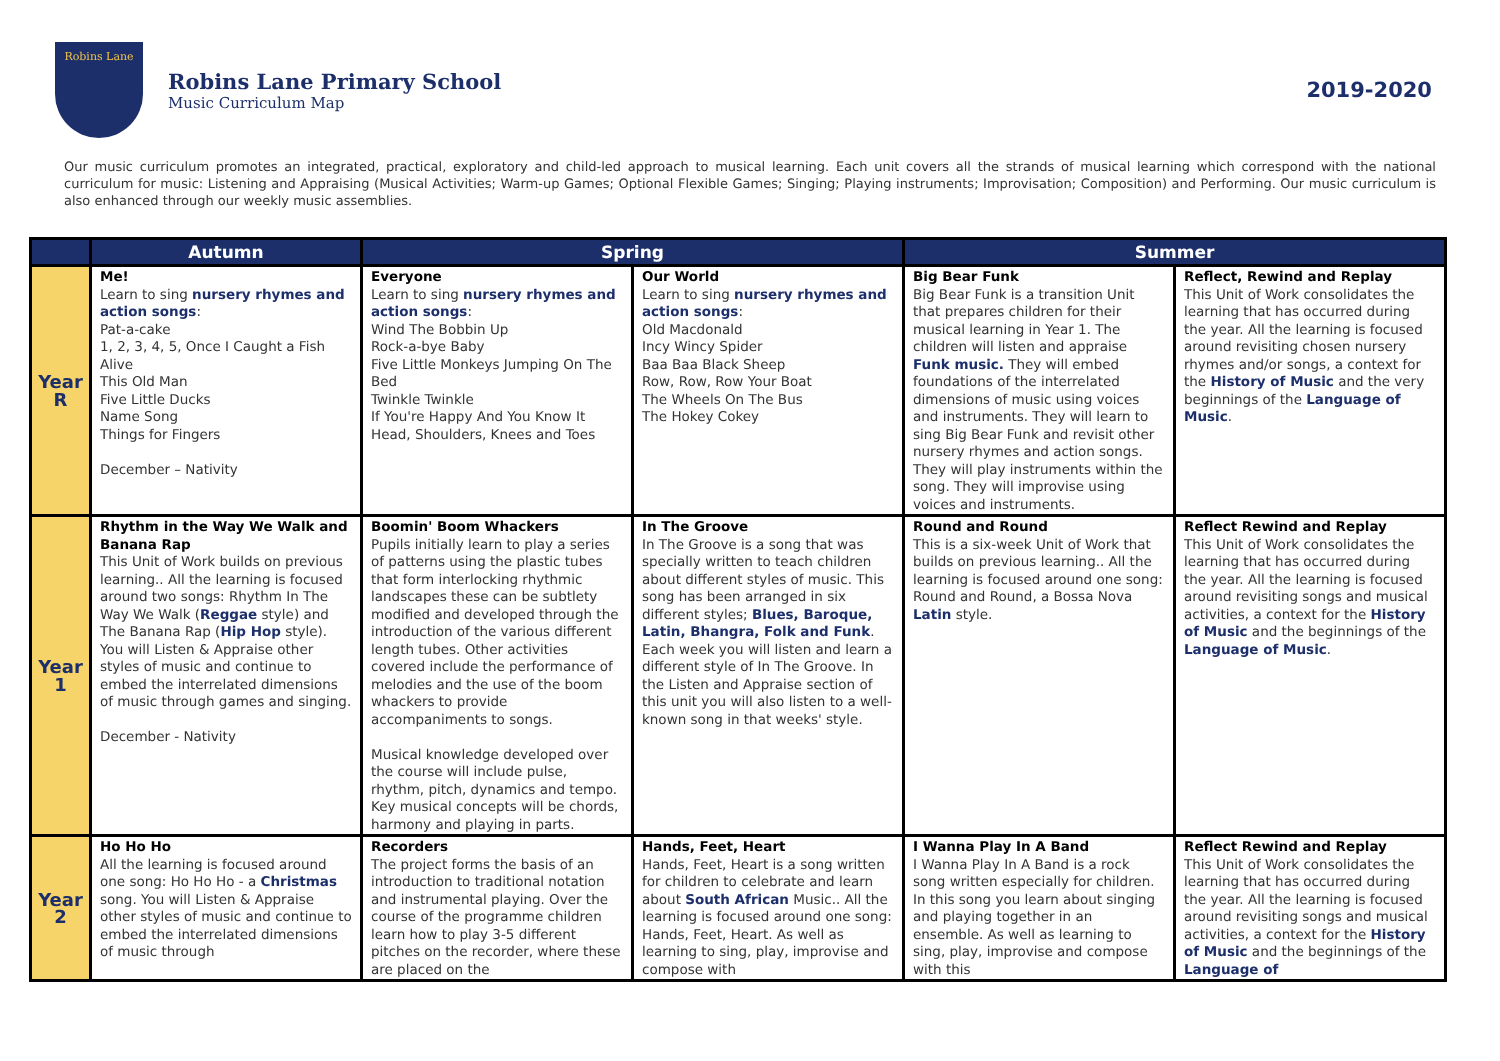Robins Lane
Robins Lane Primary School
Music Curriculum Map
2019-2020
Our music curriculum promotes an integrated, practical, exploratory and child-led approach to musical learning. Each unit covers all the strands of musical learning which correspond with the national curriculum for music: Listening and Appraising (Musical Activities; Warm-up Games; Optional Flexible Games; Singing; Playing instruments; Improvisation; Composition) and Performing. Our music curriculum is also enhanced through our weekly music assemblies.
| | Autumn | Spring | | Summer | |
| --- | --- | --- | --- | --- | --- |
| Year R | Me! Learn to sing nursery rhymes and action songs : Pat-a-cake 1, 2, 3, 4, 5, Once I Caught a Fish Alive This Old Man Five Little Ducks Name Song Things for Fingers December – Nativity | Everyone Learn to sing nursery rhymes and action songs : Wind The Bobbin Up Rock-a-bye Baby Five Little Monkeys Jumping On The Bed Twinkle Twinkle If You're Happy And You Know It Head, Shoulders, Knees and Toes | Our World Learn to sing nursery rhymes and action songs : Old Macdonald Incy Wincy Spider Baa Baa Black Sheep Row, Row, Row Your Boat The Wheels On The Bus The Hokey Cokey | Big Bear Funk Big Bear Funk is a transition Unit that prepares children for their musical learning in Year 1. The children will listen and appraise Funk music. They will embed foundations of the interrelated dimensions of music using voices and instruments. They will learn to sing Big Bear Funk and revisit other nursery rhymes and action songs. They will play instruments within the song. They will improvise using voices and instruments. | Reflect, Rewind and Replay This Unit of Work consolidates the learning that has occurred during the year. All the learning is focused around revisiting chosen nursery rhymes and/or songs, a context for the History of Music and the very beginnings of the Language of Music . |
| Year 1 | Rhythm in the Way We Walk and Banana Rap This Unit of Work builds on previous learning.. All the learning is focused around two songs: Rhythm In The Way We Walk ( Reggae style) and The Banana Rap ( Hip Hop style). You will Listen & Appraise other styles of music and continue to embed the interrelated dimensions of music through games and singing. December - Nativity | Boomin' Boom Whackers Pupils initially learn to play a series of patterns using the plastic tubes that form interlocking rhythmic landscapes these can be subtlety modified and developed through the introduction of the various different length tubes. Other activities covered include the performance of melodies and the use of the boom whackers to provide accompaniments to songs. Musical knowledge developed over the course will include pulse, rhythm, pitch, dynamics and tempo. Key musical concepts will be chords, harmony and playing in parts. | In The Groove In The Groove is a song that was specially written to teach children about different styles of music. This song has been arranged in six different styles; Blues, Baroque, Latin, Bhangra, Folk and Funk . Each week you will listen and learn a different style of In The Groove. In the Listen and Appraise section of this unit you will also listen to a well-known song in that weeks' style. | Round and Round This is a six-week Unit of Work that builds on previous learning.. All the learning is focused around one song: Round and Round, a Bossa Nova Latin style. | Reflect Rewind and Replay This Unit of Work consolidates the learning that has occurred during the year. All the learning is focused around revisiting songs and musical activities, a context for the History of Music and the beginnings of the Language of Music . |
| Year 2 | Ho Ho Ho All the learning is focused around one song: Ho Ho Ho - a Christmas song. You will Listen & Appraise other styles of music and continue to embed the interrelated dimensions of music through | Recorders The project forms the basis of an introduction to traditional notation and instrumental playing. Over the course of the programme children learn how to play 3-5 different pitches on the recorder, where these are placed on the | Hands, Feet, Heart Hands, Feet, Heart is a song written for children to celebrate and learn about South African Music.. All the learning is focused around one song: Hands, Feet, Heart. As well as learning to sing, play, improvise and compose with | I Wanna Play In A Band I Wanna Play In A Band is a rock song written especially for children. In this song you learn about singing and playing together in an ensemble. As well as learning to sing, play, improvise and compose with this | Reflect Rewind and Replay This Unit of Work consolidates the learning that has occurred during the year. All the learning is focused around revisiting songs and musical activities, a context for the History of Music and the beginnings of the Language of |